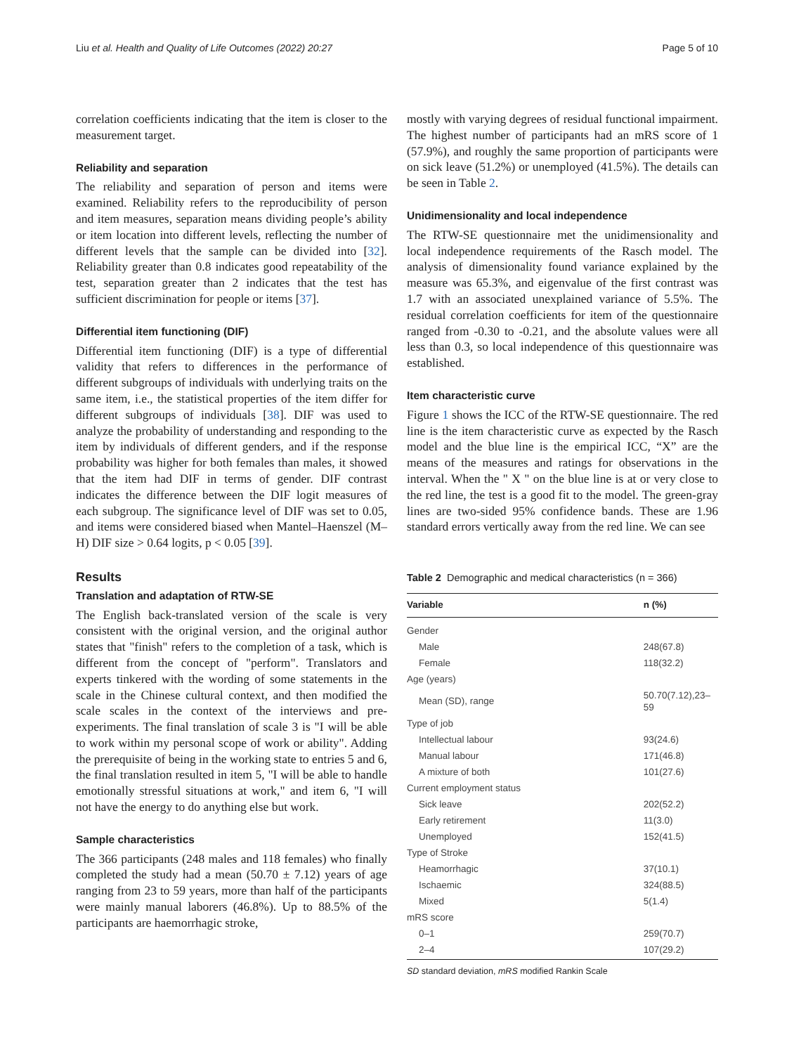Liu et al. Health and Quality of Life Outcomes (2022) 20:27 Page 5 of 10
correlation coefficients indicating that the item is closer to the measurement target.
Reliability and separation
The reliability and separation of person and items were examined. Reliability refers to the reproducibility of person and item measures, separation means dividing people’s ability or item location into different levels, reflecting the number of different levels that the sample can be divided into [32]. Reliability greater than 0.8 indicates good repeatability of the test, separation greater than 2 indicates that the test has sufficient discrimination for people or items [37].
Differential item functioning (DIF)
Differential item functioning (DIF) is a type of differential validity that refers to differences in the performance of different subgroups of individuals with underlying traits on the same item, i.e., the statistical properties of the item differ for different subgroups of individuals [38]. DIF was used to analyze the probability of understanding and responding to the item by individuals of different genders, and if the response probability was higher for both females than males, it showed that the item had DIF in terms of gender. DIF contrast indicates the difference between the DIF logit measures of each subgroup. The significance level of DIF was set to 0.05, and items were considered biased when Mantel–Haenszel (M–H) DIF size > 0.64 logits, p < 0.05 [39].
Results
Translation and adaptation of RTW-SE
The English back-translated version of the scale is very consistent with the original version, and the original author states that "finish" refers to the completion of a task, which is different from the concept of "perform". Translators and experts tinkered with the wording of some statements in the scale in the Chinese cultural context, and then modified the scale scales in the context of the interviews and pre-experiments. The final translation of scale 3 is "I will be able to work within my personal scope of work or ability". Adding the prerequisite of being in the working state to entries 5 and 6, the final translation resulted in item 5, "I will be able to handle emotionally stressful situations at work," and item 6, "I will not have the energy to do anything else but work.
Sample characteristics
The 366 participants (248 males and 118 females) who finally completed the study had a mean (50.70 ± 7.12) years of age ranging from 23 to 59 years, more than half of the participants were mainly manual laborers (46.8%). Up to 88.5% of the participants are haemorrhagic stroke,
mostly with varying degrees of residual functional impairment. The highest number of participants had an mRS score of 1 (57.9%), and roughly the same proportion of participants were on sick leave (51.2%) or unemployed (41.5%). The details can be seen in Table 2.
Unidimensionality and local independence
The RTW-SE questionnaire met the unidimensionality and local independence requirements of the Rasch model. The analysis of dimensionality found variance explained by the measure was 65.3%, and eigenvalue of the first contrast was 1.7 with an associated unexplained variance of 5.5%. The residual correlation coefficients for item of the questionnaire ranged from -0.30 to -0.21, and the absolute values were all less than 0.3, so local independence of this questionnaire was established.
Item characteristic curve
Figure 1 shows the ICC of the RTW-SE questionnaire. The red line is the item characteristic curve as expected by the Rasch model and the blue line is the empirical ICC, “X” are the means of the measures and ratings for observations in the interval. When the " X " on the blue line is at or very close to the red line, the test is a good fit to the model. The green-gray lines are two-sided 95% confidence bands. These are 1.96 standard errors vertically away from the red line. We can see
Table 2 Demographic and medical characteristics (n = 366)
| Variable | n (%) |
| --- | --- |
| Gender | |
| Male | 248(67.8) |
| Female | 118(32.2) |
| Age (years) | |
| Mean (SD), range | 50.70(7.12),23–59 |
| Type of job | |
| Intellectual labour | 93(24.6) |
| Manual labour | 171(46.8) |
| A mixture of both | 101(27.6) |
| Current employment status | |
| Sick leave | 202(52.2) |
| Early retirement | 11(3.0) |
| Unemployed | 152(41.5) |
| Type of Stroke | |
| Heamorrhagic | 37(10.1) |
| Ischaemic | 324(88.5) |
| Mixed | 5(1.4) |
| mRS score | |
| 0–1 | 259(70.7) |
| 2–4 | 107(29.2) |
SD standard deviation, mRS modified Rankin Scale